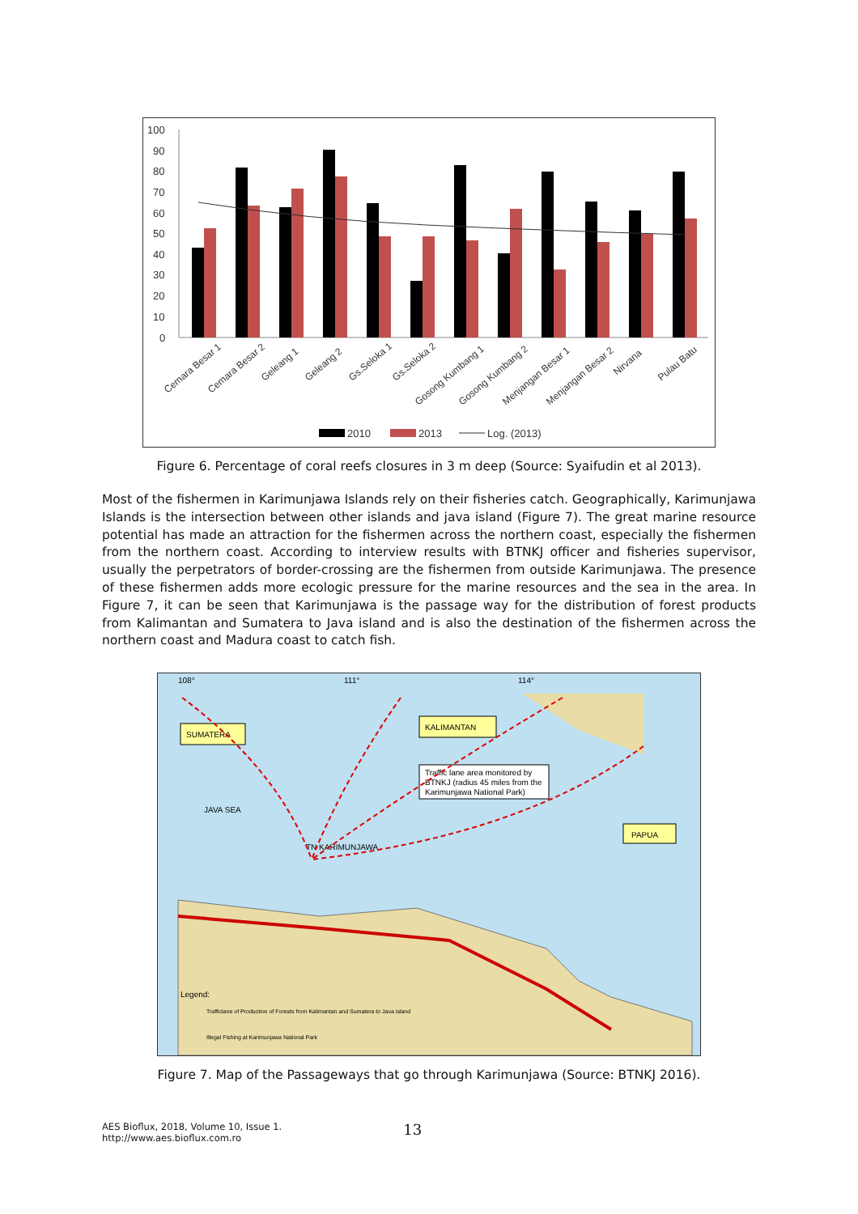100
90
80
70
60
50
40
30
20
10
0
Cemara Besar 1
Cemara Besar 2
Geleang 1
Geleang 2
Gs.Seloka 1
Gs.Seloka 2
Gosong Kumbang 1
Gosong Kumbang 2
Menjangan Besar 1
Menjangan Besar 2
Nirvana
Pulau Batu
2010
2013
Log. (2013)
Figure 6. Percentage of coral reefs closures in 3 m deep (Source: Syaifudin et al 2013).
Most of the fishermen in Karimunjawa Islands rely on their fisheries catch. Geographically, Karimunjawa Islands is the intersection between other islands and java island (Figure 7). The great marine resource potential has made an attraction for the fishermen across the northern coast, especially the fishermen from the northern coast. According to interview results with BTNKJ officer and fisheries supervisor, usually the perpetrators of border-crossing are the fishermen from outside Karimunjawa. The presence of these fishermen adds more ecologic pressure for the marine resources and the sea in the area. In Figure 7, it can be seen that Karimunjawa is the passage way for the distribution of forest products from Kalimantan and Sumatera to Java island and is also the destination of the fishermen across the northern coast and Madura coast to catch fish.
108°
111°
114°
SUMATERA
KALIMANTAN
JAVA SEA
Traffic lane area monitored by
BTNKJ (radius 45 miles from the
Karimunjawa National Park)
TN KARIMUNJAWA
PAPUA
Legend:
Trafficlane of Production of Forests from Kalimantan and Sumatera to Java island
Illegal Fishing at Karimunjawa National Park
Figure 7. Map of the Passageways that go through Karimunjawa (Source: BTNKJ 2016).
AES Bioflux, 2018, Volume 10, Issue 1.
http://www.aes.bioflux.com.ro
13